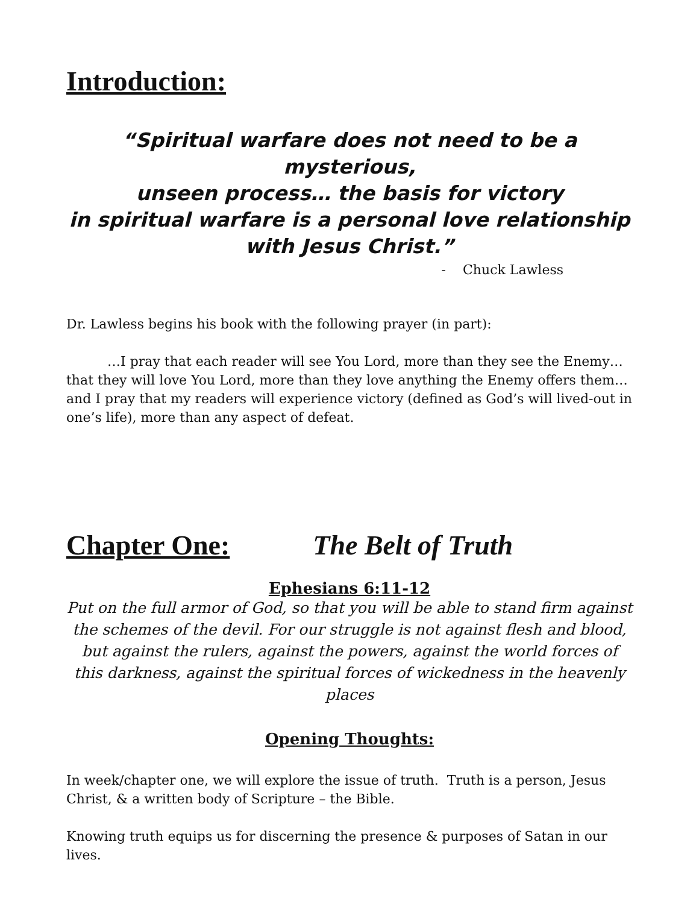Introduction:
“Spiritual warfare does not need to be a mysterious,
unseen process… the basis for victory
in spiritual warfare is a personal love relationship
with Jesus Christ.”
- Chuck Lawless
Dr. Lawless begins his book with the following prayer (in part):
…I pray that each reader will see You Lord, more than they see the Enemy… that they will love You Lord, more than they love anything the Enemy offers them… and I pray that my readers will experience victory (defined as God’s will lived-out in one’s life), more than any aspect of defeat.
Chapter One: The Belt of Truth
Ephesians 6:11-12
Put on the full armor of God, so that you will be able to stand firm against the schemes of the devil. For our struggle is not against flesh and blood, but against the rulers, against the powers, against the world forces of this darkness, against the spiritual forces of wickedness in the heavenly places
Opening Thoughts:
In week/chapter one, we will explore the issue of truth. Truth is a person, Jesus Christ, & a written body of Scripture – the Bible.
Knowing truth equips us for discerning the presence & purposes of Satan in our lives.